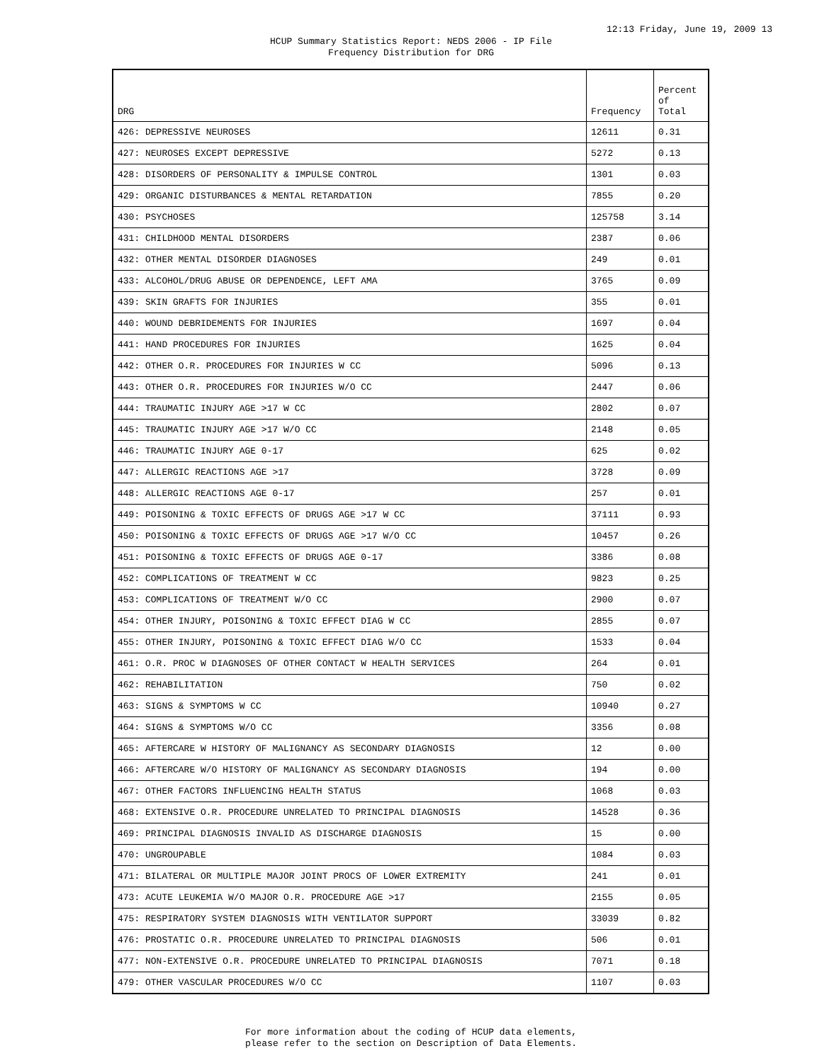12:13 Friday, June 19, 2009 13
HCUP Summary Statistics Report: NEDS 2006 - IP File
Frequency Distribution for DRG
| DRG | Frequency | Percent of Total |
| --- | --- | --- |
| 426: DEPRESSIVE NEUROSES | 12611 | 0.31 |
| 427: NEUROSES EXCEPT DEPRESSIVE | 5272 | 0.13 |
| 428: DISORDERS OF PERSONALITY & IMPULSE CONTROL | 1301 | 0.03 |
| 429: ORGANIC DISTURBANCES & MENTAL RETARDATION | 7855 | 0.20 |
| 430: PSYCHOSES | 125758 | 3.14 |
| 431: CHILDHOOD MENTAL DISORDERS | 2387 | 0.06 |
| 432: OTHER MENTAL DISORDER DIAGNOSES | 249 | 0.01 |
| 433: ALCOHOL/DRUG ABUSE OR DEPENDENCE, LEFT AMA | 3765 | 0.09 |
| 439: SKIN GRAFTS FOR INJURIES | 355 | 0.01 |
| 440: WOUND DEBRIDEMENTS FOR INJURIES | 1697 | 0.04 |
| 441: HAND PROCEDURES FOR INJURIES | 1625 | 0.04 |
| 442: OTHER O.R. PROCEDURES FOR INJURIES W CC | 5096 | 0.13 |
| 443: OTHER O.R. PROCEDURES FOR INJURIES W/O CC | 2447 | 0.06 |
| 444: TRAUMATIC INJURY AGE >17 W CC | 2802 | 0.07 |
| 445: TRAUMATIC INJURY AGE >17 W/O CC | 2148 | 0.05 |
| 446: TRAUMATIC INJURY AGE 0-17 | 625 | 0.02 |
| 447: ALLERGIC REACTIONS AGE >17 | 3728 | 0.09 |
| 448: ALLERGIC REACTIONS AGE 0-17 | 257 | 0.01 |
| 449: POISONING & TOXIC EFFECTS OF DRUGS AGE >17 W CC | 37111 | 0.93 |
| 450: POISONING & TOXIC EFFECTS OF DRUGS AGE >17 W/O CC | 10457 | 0.26 |
| 451: POISONING & TOXIC EFFECTS OF DRUGS AGE 0-17 | 3386 | 0.08 |
| 452: COMPLICATIONS OF TREATMENT W CC | 9823 | 0.25 |
| 453: COMPLICATIONS OF TREATMENT W/O CC | 2900 | 0.07 |
| 454: OTHER INJURY, POISONING & TOXIC EFFECT DIAG W CC | 2855 | 0.07 |
| 455: OTHER INJURY, POISONING & TOXIC EFFECT DIAG W/O CC | 1533 | 0.04 |
| 461: O.R. PROC W DIAGNOSES OF OTHER CONTACT W HEALTH SERVICES | 264 | 0.01 |
| 462: REHABILITATION | 750 | 0.02 |
| 463: SIGNS & SYMPTOMS W CC | 10940 | 0.27 |
| 464: SIGNS & SYMPTOMS W/O CC | 3356 | 0.08 |
| 465: AFTERCARE W HISTORY OF MALIGNANCY AS SECONDARY DIAGNOSIS | 12 | 0.00 |
| 466: AFTERCARE W/O HISTORY OF MALIGNANCY AS SECONDARY DIAGNOSIS | 194 | 0.00 |
| 467: OTHER FACTORS INFLUENCING HEALTH STATUS | 1068 | 0.03 |
| 468: EXTENSIVE O.R. PROCEDURE UNRELATED TO PRINCIPAL DIAGNOSIS | 14528 | 0.36 |
| 469: PRINCIPAL DIAGNOSIS INVALID AS DISCHARGE DIAGNOSIS | 15 | 0.00 |
| 470: UNGROUPABLE | 1084 | 0.03 |
| 471: BILATERAL OR MULTIPLE MAJOR JOINT PROCS OF LOWER EXTREMITY | 241 | 0.01 |
| 473: ACUTE LEUKEMIA W/O MAJOR O.R. PROCEDURE AGE >17 | 2155 | 0.05 |
| 475: RESPIRATORY SYSTEM DIAGNOSIS WITH VENTILATOR SUPPORT | 33039 | 0.82 |
| 476: PROSTATIC O.R. PROCEDURE UNRELATED TO PRINCIPAL DIAGNOSIS | 506 | 0.01 |
| 477: NON-EXTENSIVE O.R. PROCEDURE UNRELATED TO PRINCIPAL DIAGNOSIS | 7071 | 0.18 |
| 479: OTHER VASCULAR PROCEDURES W/O CC | 1107 | 0.03 |
For more information about the coding of HCUP data elements,
please refer to the section on Description of Data Elements.